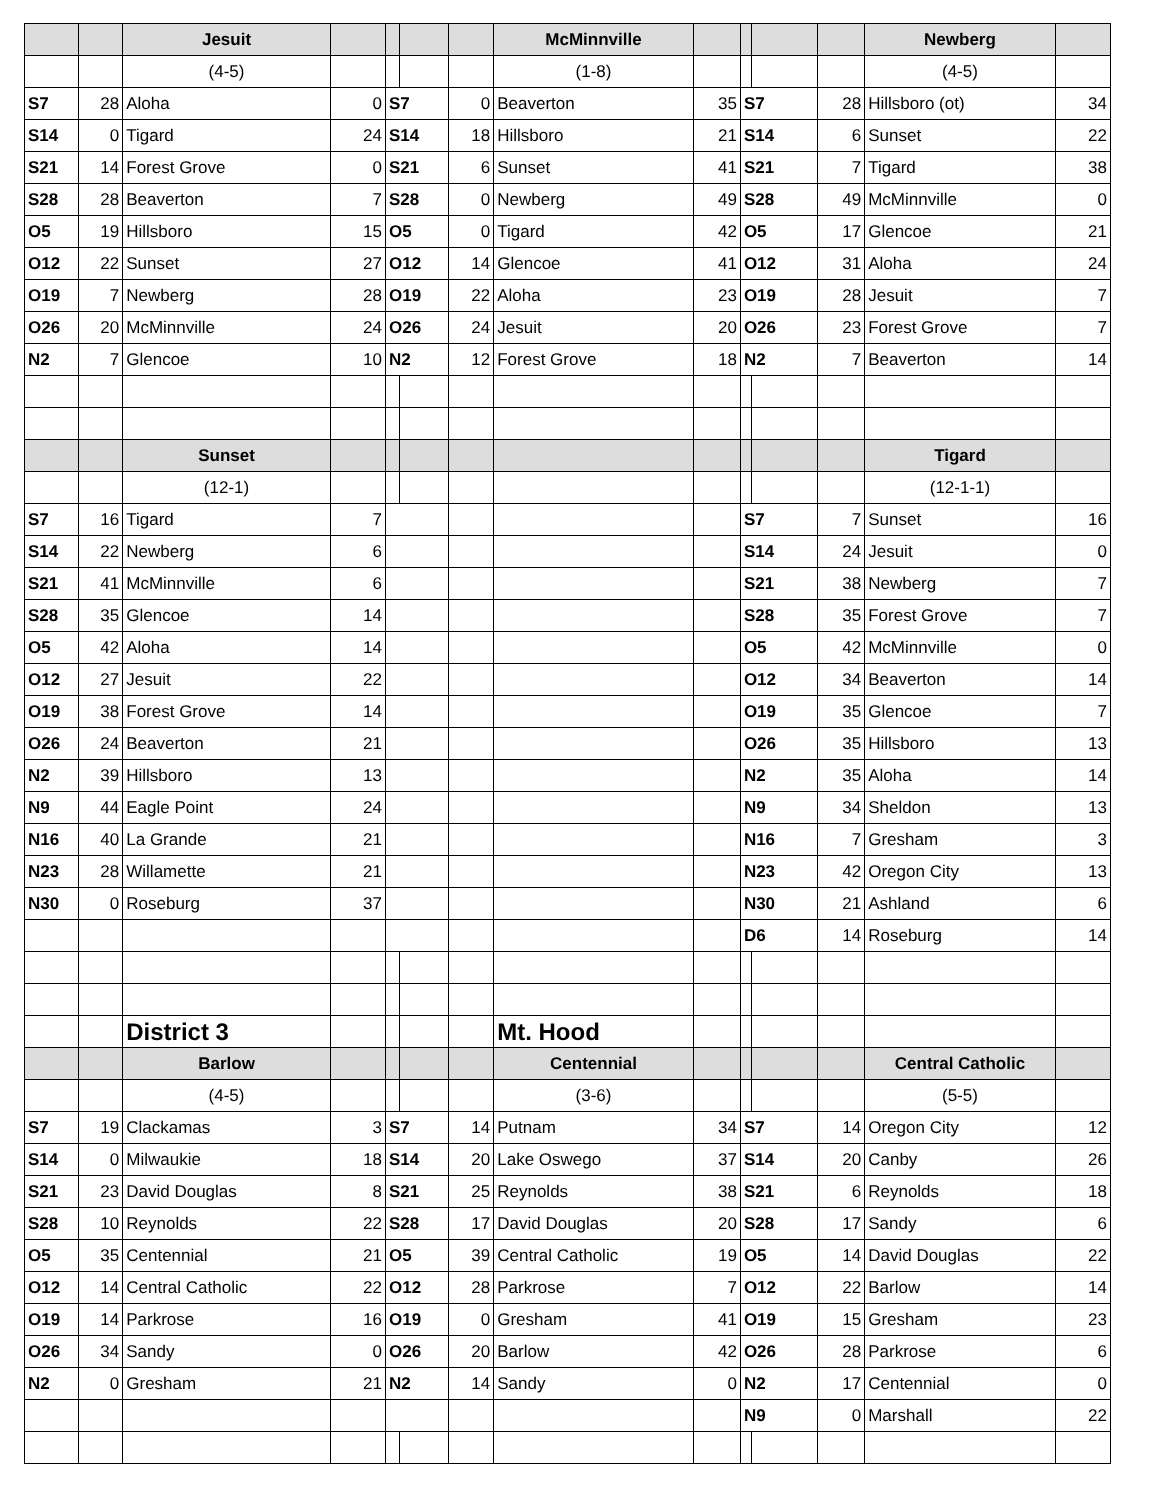| | | Jesuit | | | | | McMinnville | | | | | Newberg | |
| | | (4-5) | | | | | (1-8) | | | | | (4-5) | |
| S7 | 28 | Aloha | 0 | S7 | | 0 | Beaverton | 35 | S7 | | 28 | Hillsboro (ot) | 34 |
| S14 | 0 | Tigard | 24 | S14 | | 18 | Hillsboro | 21 | S14 | | 6 | Sunset | 22 |
| S21 | 14 | Forest Grove | 0 | S21 | | 6 | Sunset | 41 | S21 | | 7 | Tigard | 38 |
| S28 | 28 | Beaverton | 7 | S28 | | 0 | Newberg | 49 | S28 | | 49 | McMinnville | 0 |
| O5 | 19 | Hillsboro | 15 | O5 | | 0 | Tigard | 42 | O5 | | 17 | Glencoe | 21 |
| O12 | 22 | Sunset | 27 | O12 | | 14 | Glencoe | 41 | O12 | | 31 | Aloha | 24 |
| O19 | 7 | Newberg | 28 | O19 | | 22 | Aloha | 23 | O19 | | 28 | Jesuit | 7 |
| O26 | 20 | McMinnville | 24 | O26 | | 24 | Jesuit | 20 | O26 | | 23 | Forest Grove | 7 |
| N2 | 7 | Glencoe | 10 | N2 | | 12 | Forest Grove | 18 | N2 | | 7 | Beaverton | 14 |
| | | Sunset | | | | | | | | | | Tigard | |
| | | (12-1) | | | | | | | | | | (12-1-1) | |
| S7 | 16 | Tigard | 7 | | | | | | S7 | | 7 | Sunset | 16 |
| S14 | 22 | Newberg | 6 | | | | | | S14 | | 24 | Jesuit | 0 |
| S21 | 41 | McMinnville | 6 | | | | | | S21 | | 38 | Newberg | 7 |
| S28 | 35 | Glencoe | 14 | | | | | | S28 | | 35 | Forest Grove | 7 |
| O5 | 42 | Aloha | 14 | | | | | | O5 | | 42 | McMinnville | 0 |
| O12 | 27 | Jesuit | 22 | | | | | | O12 | | 34 | Beaverton | 14 |
| O19 | 38 | Forest Grove | 14 | | | | | | O19 | | 35 | Glencoe | 7 |
| O26 | 24 | Beaverton | 21 | | | | | | O26 | | 35 | Hillsboro | 13 |
| N2 | 39 | Hillsboro | 13 | | | | | | N2 | | 35 | Aloha | 14 |
| N9 | 44 | Eagle Point | 24 | | | | | | N9 | | 34 | Sheldon | 13 |
| N16 | 40 | La Grande | 21 | | | | | | N16 | | 7 | Gresham | 3 |
| N23 | 28 | Willamette | 21 | | | | | | N23 | | 42 | Oregon City | 13 |
| N30 | 0 | Roseburg | 37 | | | | | | N30 | | 21 | Ashland | 6 |
| | | | | | | | | | D6 | | 14 | Roseburg | 14 |
| | | District 3 | | | | | Mt. Hood | | | | | | |
| | | Barlow | | | | | Centennial | | | | | Central Catholic | |
| | | (4-5) | | | | | (3-6) | | | | | (5-5) | |
| S7 | 19 | Clackamas | 3 | S7 | | 14 | Putnam | 34 | S7 | | 14 | Oregon City | 12 |
| S14 | 0 | Milwaukie | 18 | S14 | | 20 | Lake Oswego | 37 | S14 | | 20 | Canby | 26 |
| S21 | 23 | David Douglas | 8 | S21 | | 25 | Reynolds | 38 | S21 | | 6 | Reynolds | 18 |
| S28 | 10 | Reynolds | 22 | S28 | | 17 | David Douglas | 20 | S28 | | 17 | Sandy | 6 |
| O5 | 35 | Centennial | 21 | O5 | | 39 | Central Catholic | 19 | O5 | | 14 | David Douglas | 22 |
| O12 | 14 | Central Catholic | 22 | O12 | | 28 | Parkrose | 7 | O12 | | 22 | Barlow | 14 |
| O19 | 14 | Parkrose | 16 | O19 | | 0 | Gresham | 41 | O19 | | 15 | Gresham | 23 |
| O26 | 34 | Sandy | 0 | O26 | | 20 | Barlow | 42 | O26 | | 28 | Parkrose | 6 |
| N2 | 0 | Gresham | 21 | N2 | | 14 | Sandy | 0 | N2 | | 17 | Centennial | 0 |
| | | | | | | | | | N9 | | 0 | Marshall | 22 |